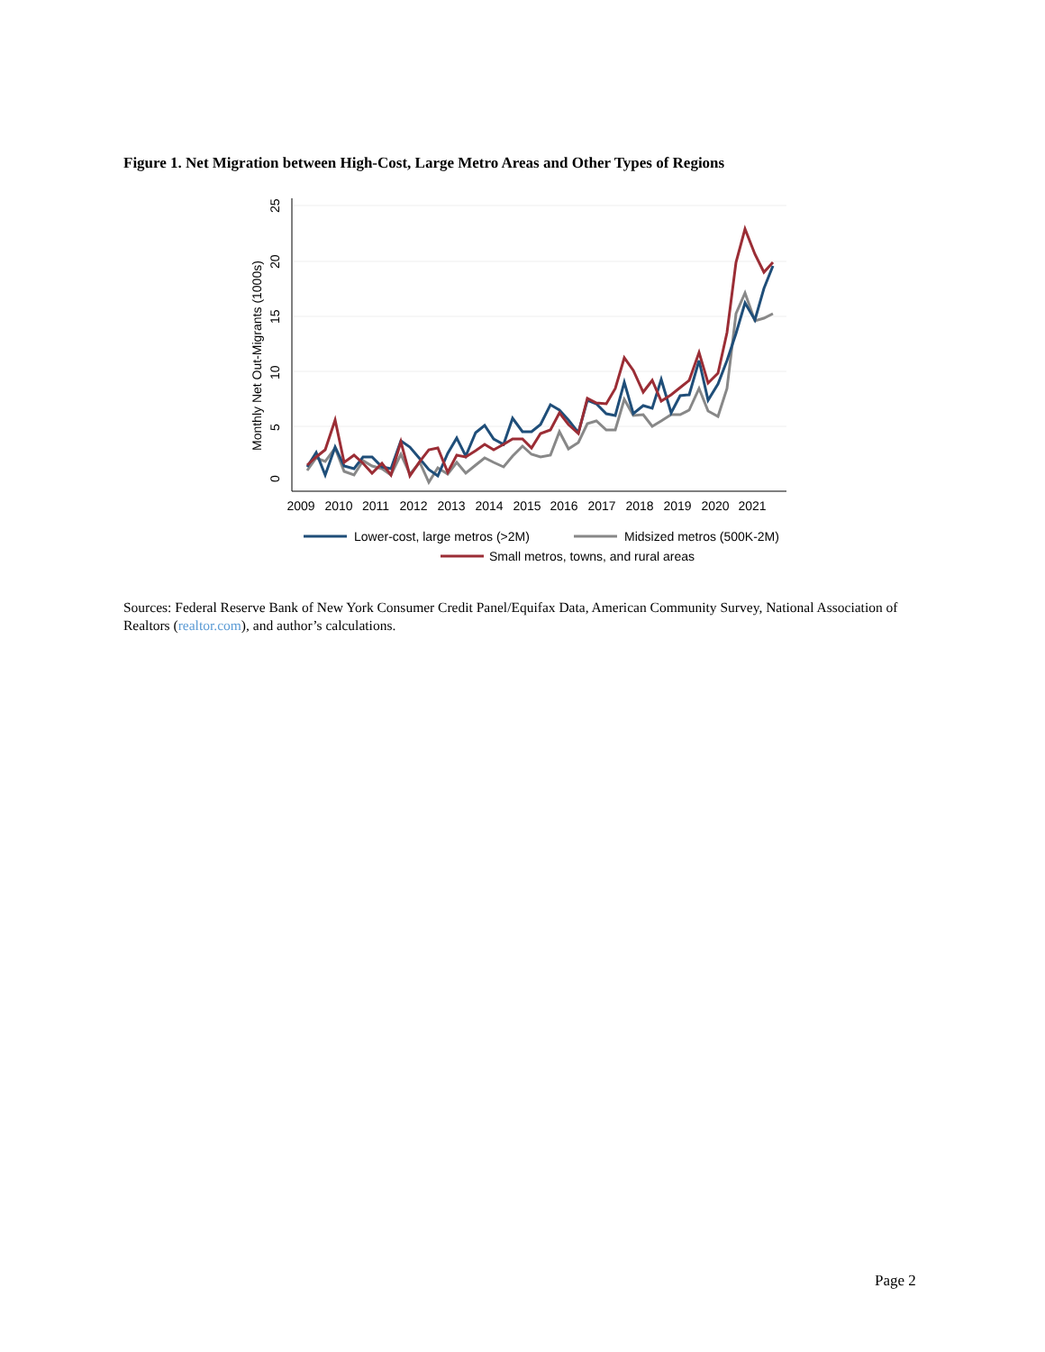Figure 1. Net Migration between High-Cost, Large Metro Areas and Other Types of Regions
2009
2010
2011
2012
2013
2014
2015
2016
2017
2018
2019
2020
2021
0
5
10
15
20
25
Monthly Net Out-Migrants (1000s)
Lower-cost, large metros (>2M)
Midsized metros (500K-2M)
Small metros, towns, and rural areas
Sources: Federal Reserve Bank of New York Consumer Credit Panel/Equifax Data, American Community Survey, National Association of Realtors (realtor.com), and author’s calculations.
Page 2